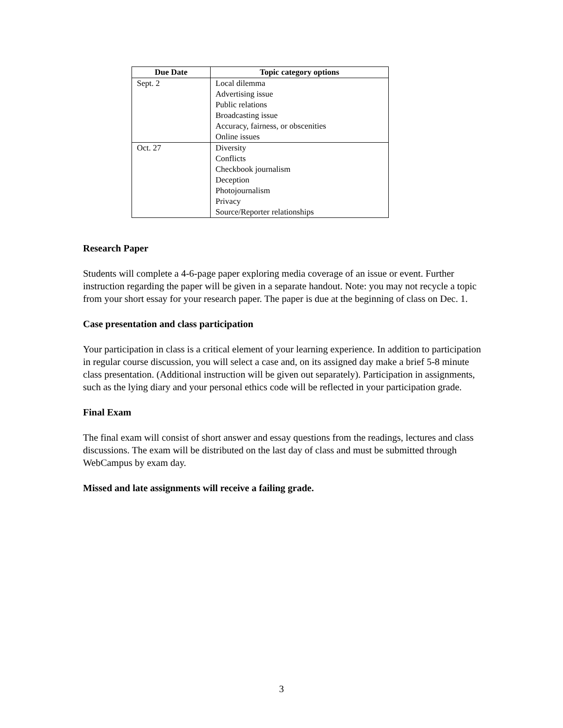| Due Date | Topic category options |
| --- | --- |
| Sept. 2 | Local dilemma Advertising issue Public relations Broadcasting issue Accuracy, fairness, or obscenities Online issues |
| Oct. 27 | Diversity Conflicts Checkbook journalism Deception Photojournalism Privacy Source/Reporter relationships |
Research Paper
Students will complete a 4-6-page paper exploring media coverage of an issue or event. Further instruction regarding the paper will be given in a separate handout. Note: you may not recycle a topic from your short essay for your research paper. The paper is due at the beginning of class on Dec. 1.
Case presentation and class participation
Your participation in class is a critical element of your learning experience. In addition to participation in regular course discussion, you will select a case and, on its assigned day make a brief 5-8 minute class presentation. (Additional instruction will be given out separately). Participation in assignments, such as the lying diary and your personal ethics code will be reflected in your participation grade.
Final Exam
The final exam will consist of short answer and essay questions from the readings, lectures and class discussions. The exam will be distributed on the last day of class and must be submitted through WebCampus by exam day.
Missed and late assignments will receive a failing grade.
3